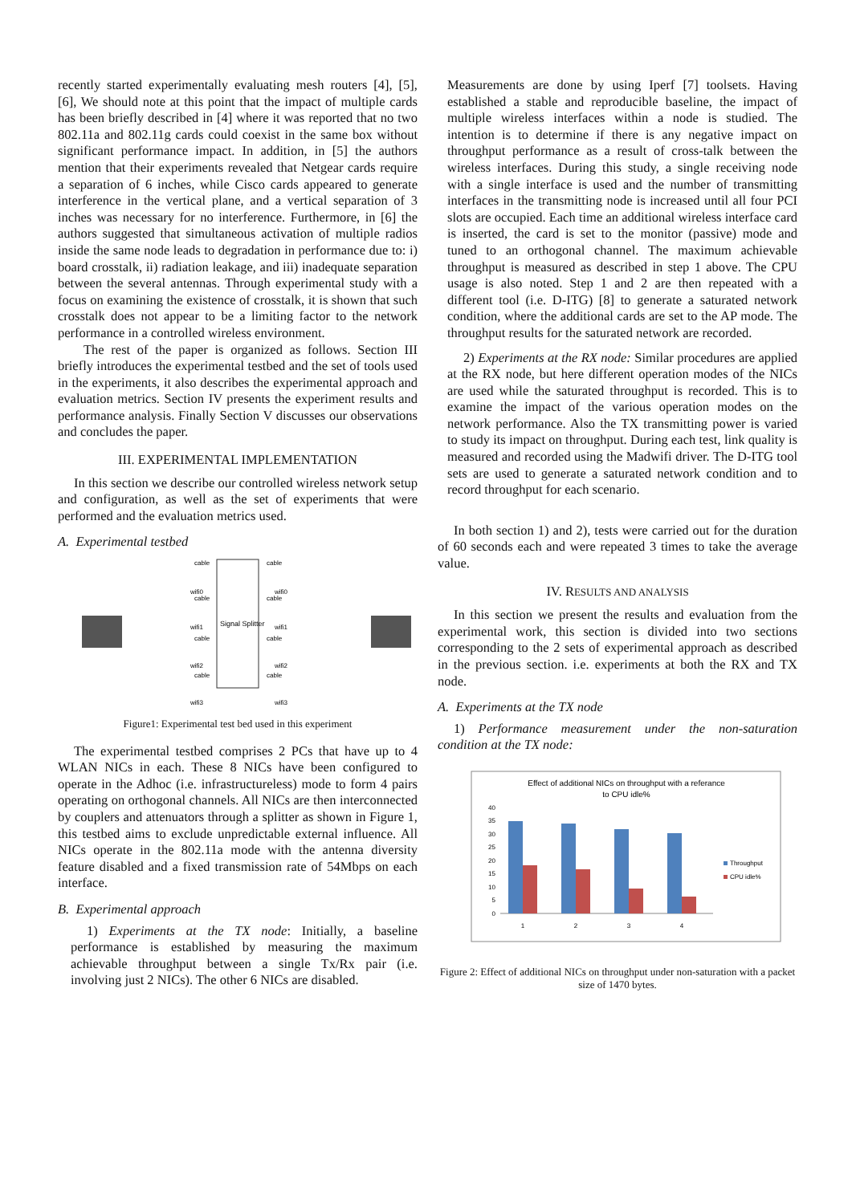recently started experimentally evaluating mesh routers [4], [5], [6], We should note at this point that the impact of multiple cards has been briefly described in [4] where it was reported that no two 802.11a and 802.11g cards could coexist in the same box without significant performance impact. In addition, in [5] the authors mention that their experiments revealed that Netgear cards require a separation of 6 inches, while Cisco cards appeared to generate interference in the vertical plane, and a vertical separation of 3 inches was necessary for no interference. Furthermore, in [6] the authors suggested that simultaneous activation of multiple radios inside the same node leads to degradation in performance due to: i) board crosstalk, ii) radiation leakage, and iii) inadequate separation between the several antennas. Through experimental study with a focus on examining the existence of crosstalk, it is shown that such crosstalk does not appear to be a limiting factor to the network performance in a controlled wireless environment.
The rest of the paper is organized as follows. Section III briefly introduces the experimental testbed and the set of tools used in the experiments, it also describes the experimental approach and evaluation metrics. Section IV presents the experiment results and performance analysis. Finally Section V discusses our observations and concludes the paper.
III. EXPERIMENTAL IMPLEMENTATION
In this section we describe our controlled wireless network setup and configuration, as well as the set of experiments that were performed and the evaluation metrics used.
A. Experimental testbed
Signal Splitter
cable
cable
wifi0
wifi0
cable
cable
wifi1
wifi1
cable
cable
wifi2
wifi2
cable
cable
wifi3
wifi3
Figure1: Experimental test bed used in this experiment
The experimental testbed comprises 2 PCs that have up to 4 WLAN NICs in each. These 8 NICs have been configured to operate in the Adhoc (i.e. infrastructureless) mode to form 4 pairs operating on orthogonal channels. All NICs are then interconnected by couplers and attenuators through a splitter as shown in Figure 1, this testbed aims to exclude unpredictable external influence. All NICs operate in the 802.11a mode with the antenna diversity feature disabled and a fixed transmission rate of 54Mbps on each interface.
B. Experimental approach
1) Experiments at the TX node: Initially, a baseline performance is established by measuring the maximum achievable throughput between a single Tx/Rx pair (i.e. involving just 2 NICs). The other 6 NICs are disabled.
Measurements are done by using Iperf [7] toolsets. Having established a stable and reproducible baseline, the impact of multiple wireless interfaces within a node is studied. The intention is to determine if there is any negative impact on throughput performance as a result of cross-talk between the wireless interfaces. During this study, a single receiving node with a single interface is used and the number of transmitting interfaces in the transmitting node is increased until all four PCI slots are occupied. Each time an additional wireless interface card is inserted, the card is set to the monitor (passive) mode and tuned to an orthogonal channel. The maximum achievable throughput is measured as described in step 1 above. The CPU usage is also noted. Step 1 and 2 are then repeated with a different tool (i.e. D-ITG) [8] to generate a saturated network condition, where the additional cards are set to the AP mode. The throughput results for the saturated network are recorded.
2) Experiments at the RX node: Similar procedures are applied at the RX node, but here different operation modes of the NICs are used while the saturated throughput is recorded. This is to examine the impact of the various operation modes on the network performance. Also the TX transmitting power is varied to study its impact on throughput. During each test, link quality is measured and recorded using the Madwifi driver. The D-ITG tool sets are used to generate a saturated network condition and to record throughput for each scenario.
In both section 1) and 2), tests were carried out for the duration of 60 seconds each and were repeated 3 times to take the average value.
IV. RESULTS AND ANALYSIS
In this section we present the results and evaluation from the experimental work, this section is divided into two sections corresponding to the 2 sets of experimental approach as described in the previous section. i.e. experiments at both the RX and TX node.
A. Experiments at the TX node
1) Performance measurement under the non-saturation condition at the TX node:
Effect of additional NICs on throughput with a referance
to CPU idle%
0
5
10
15
20
25
30
35
40
1
2
3
4
Throughput
CPU idle%
Figure 2: Effect of additional NICs on throughput under non-saturation with a packet size of 1470 bytes.